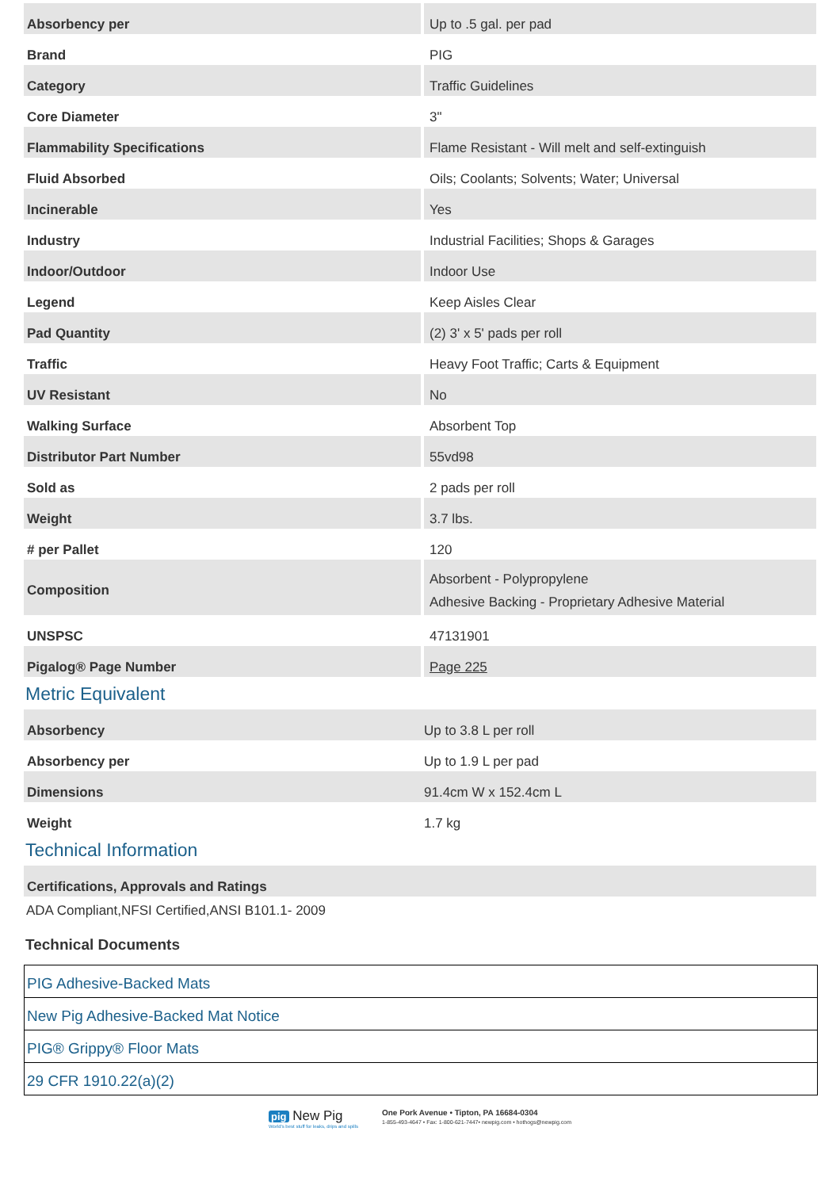| Absorbency per | Up to .5 gal. per pad |
| Brand | PIG |
| Category | Traffic Guidelines |
| Core Diameter | 3" |
| Flammability Specifications | Flame Resistant - Will melt and self-extinguish |
| Fluid Absorbed | Oils; Coolants; Solvents; Water; Universal |
| Incinerable | Yes |
| Industry | Industrial Facilities; Shops & Garages |
| Indoor/Outdoor | Indoor Use |
| Legend | Keep Aisles Clear |
| Pad Quantity | (2) 3' x 5' pads per roll |
| Traffic | Heavy Foot Traffic; Carts & Equipment |
| UV Resistant | No |
| Walking Surface | Absorbent Top |
| Distributor Part Number | 55vd98 |
| Sold as | 2 pads per roll |
| Weight | 3.7 lbs. |
| # per Pallet | 120 |
| Composition | Absorbent - Polypropylene Adhesive Backing - Proprietary Adhesive Material |
| UNSPSC | 47131901 |
| Pigalog® Page Number | Page 225 |
Metric Equivalent
| Absorbency | Up to 3.8 L per roll |
| Absorbency per | Up to 1.9 L per pad |
| Dimensions | 91.4cm W x 152.4cm L |
| Weight | 1.7 kg |
Technical Information
| Certifications, Approvals and Ratings |
ADA Compliant,NFSI Certified,ANSI B101.1- 2009
Technical Documents
| PIG Adhesive-Backed Mats |
| New Pig Adhesive-Backed Mat Notice |
| PIG® Grippy® Floor Mats |
| 29 CFR 1910.22(a)(2) |
pig New Pig
World's best stuff for leaks, drips and spills
One Pork Avenue • Tipton, PA 16684-0304
1-855-493-4647 • Fax: 1-800-621-7447• newpig.com • hothogs@newpig.com